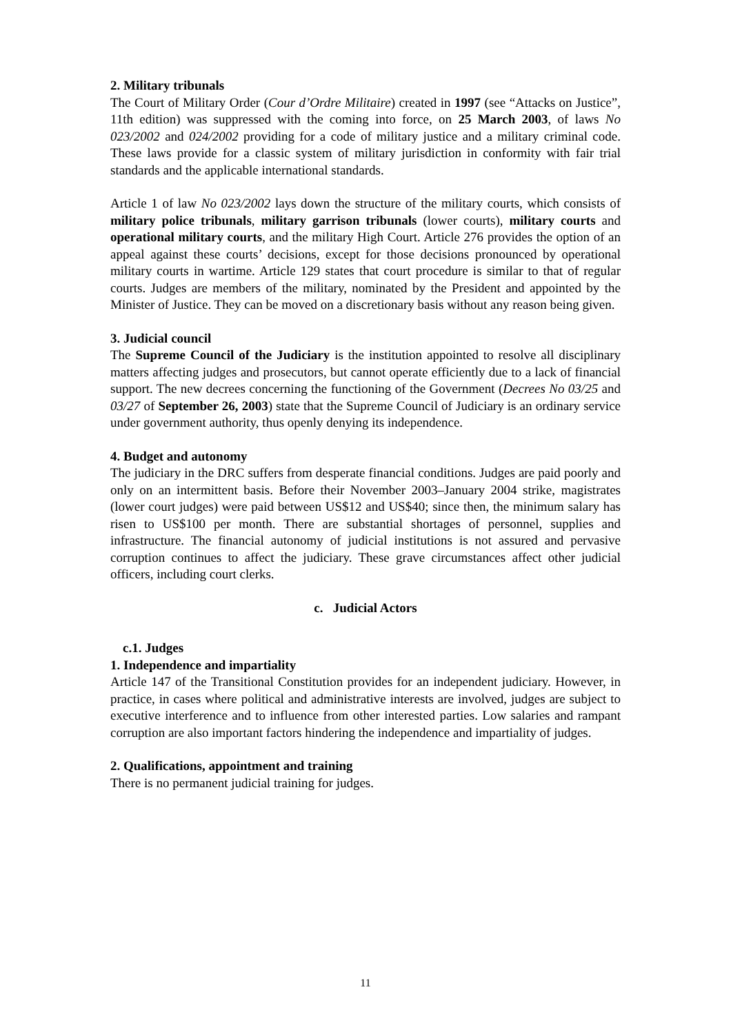2. Military tribunals
The Court of Military Order (Cour d’Ordre Militaire) created in 1997 (see “Attacks on Justice”, 11th edition) was suppressed with the coming into force, on 25 March 2003, of laws No 023/2002 and 024/2002 providing for a code of military justice and a military criminal code. These laws provide for a classic system of military jurisdiction in conformity with fair trial standards and the applicable international standards.
Article 1 of law No 023/2002 lays down the structure of the military courts, which consists of military police tribunals, military garrison tribunals (lower courts), military courts and operational military courts, and the military High Court. Article 276 provides the option of an appeal against these courts’ decisions, except for those decisions pronounced by operational military courts in wartime. Article 129 states that court procedure is similar to that of regular courts. Judges are members of the military, nominated by the President and appointed by the Minister of Justice. They can be moved on a discretionary basis without any reason being given.
3. Judicial council
The Supreme Council of the Judiciary is the institution appointed to resolve all disciplinary matters affecting judges and prosecutors, but cannot operate efficiently due to a lack of financial support. The new decrees concerning the functioning of the Government (Decrees No 03/25 and 03/27 of September 26, 2003) state that the Supreme Council of Judiciary is an ordinary service under government authority, thus openly denying its independence.
4. Budget and autonomy
The judiciary in the DRC suffers from desperate financial conditions. Judges are paid poorly and only on an intermittent basis. Before their November 2003–January 2004 strike, magistrates (lower court judges) were paid between US$12 and US$40; since then, the minimum salary has risen to US$100 per month. There are substantial shortages of personnel, supplies and infrastructure. The financial autonomy of judicial institutions is not assured and pervasive corruption continues to affect the judiciary. These grave circumstances affect other judicial officers, including court clerks.
c. Judicial Actors
c.1. Judges
1. Independence and impartiality
Article 147 of the Transitional Constitution provides for an independent judiciary. However, in practice, in cases where political and administrative interests are involved, judges are subject to executive interference and to influence from other interested parties. Low salaries and rampant corruption are also important factors hindering the independence and impartiality of judges.
2. Qualifications, appointment and training
There is no permanent judicial training for judges.
11